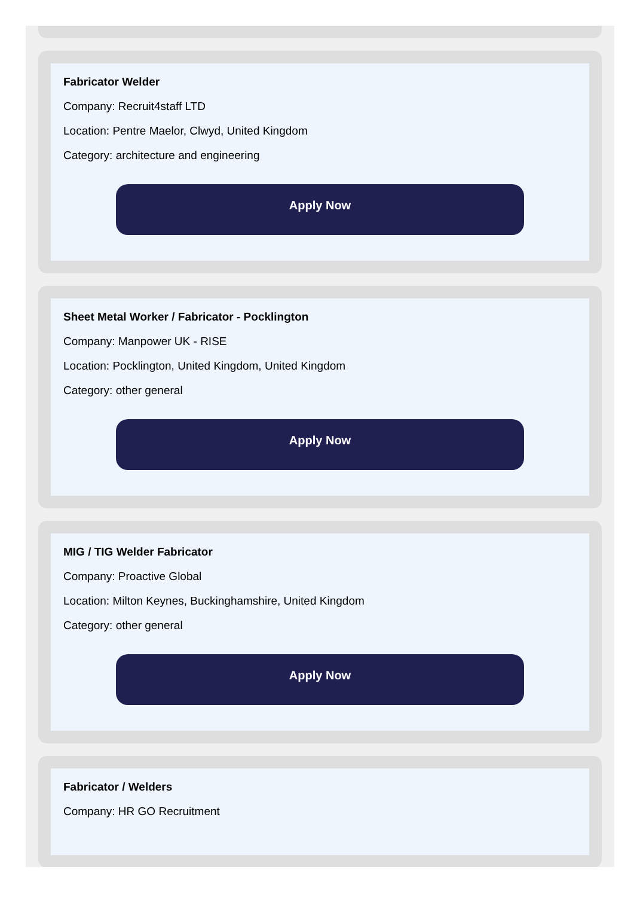Fabricator Welder
Company: Recruit4staff LTD
Location: Pentre Maelor, Clwyd, United Kingdom
Category: architecture and engineering
Apply Now
Sheet Metal Worker / Fabricator - Pocklington
Company: Manpower UK - RISE
Location: Pocklington, United Kingdom, United Kingdom
Category: other general
Apply Now
MIG / TIG Welder Fabricator
Company: Proactive Global
Location: Milton Keynes, Buckinghamshire, United Kingdom
Category: other general
Apply Now
Fabricator / Welders
Company: HR GO Recruitment